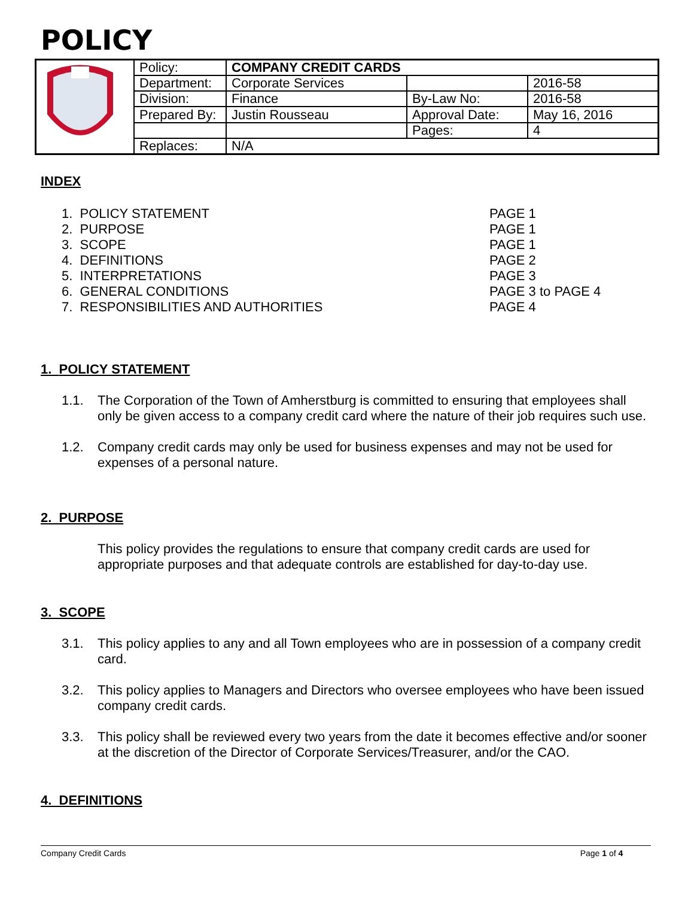POLICY
| | Policy: | COMPANY CREDIT CARDS | | |
| | Department: | Corporate Services | | 2016-58 |
| | Division: | Finance | By-Law No: | 2016-58 |
| | Prepared By: | Justin Rousseau | Approval Date: | May 16, 2016 |
| | | | Pages: | 4 |
| | Replaces: | N/A | | |
INDEX
1. POLICY STATEMENT PAGE 1
2. PURPOSE PAGE 1
3. SCOPE PAGE 1
4. DEFINITIONS PAGE 2
5. INTERPRETATIONS PAGE 3
6. GENERAL CONDITIONS PAGE 3 to PAGE 4
7. RESPONSIBILITIES AND AUTHORITIES PAGE 4
1. POLICY STATEMENT
1.1.
The Corporation of the Town of Amherstburg is committed to ensuring that employees shall only be given access to a company credit card where the nature of their job requires such use.
1.2.
Company credit cards may only be used for business expenses and may not be used for expenses of a personal nature.
2. PURPOSE
This policy provides the regulations to ensure that company credit cards are used for appropriate purposes and that adequate controls are established for day-to-day use.
3. SCOPE
3.1.
This policy applies to any and all Town employees who are in possession of a company credit card.
3.2.
This policy applies to Managers and Directors who oversee employees who have been issued company credit cards.
3.3.
This policy shall be reviewed every two years from the date it becomes effective and/or sooner at the discretion of the Director of Corporate Services/Treasurer, and/or the CAO.
4. DEFINITIONS
Company Credit Cards Page 1 of 4